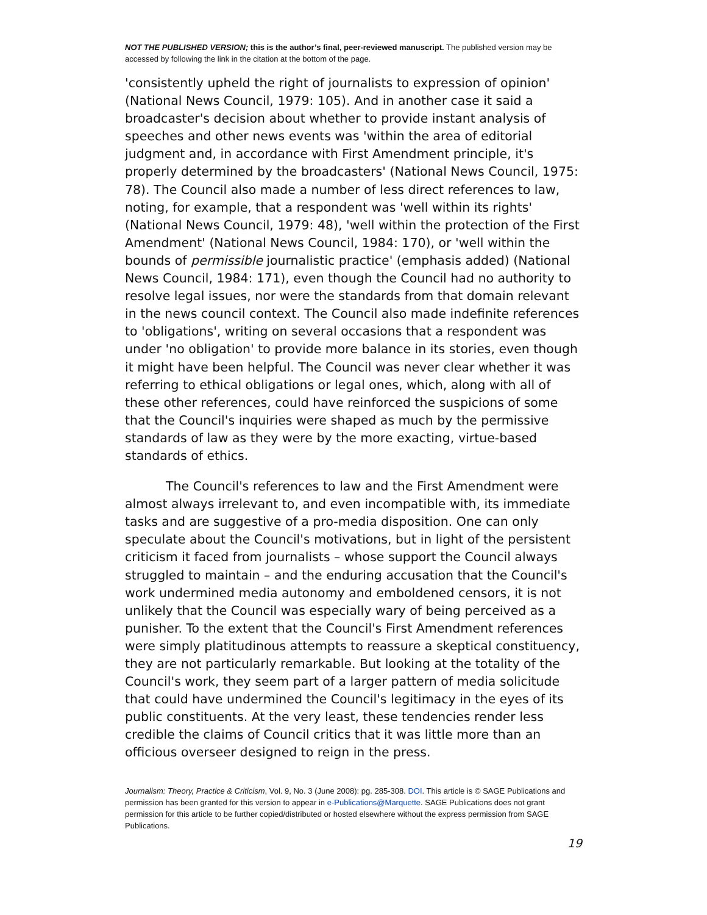NOT THE PUBLISHED VERSION; this is the author’s final, peer-reviewed manuscript. The published version may be accessed by following the link in the citation at the bottom of the page.
'consistently upheld the right of journalists to expression of opinion' (National News Council, 1979: 105). And in another case it said a broadcaster's decision about whether to provide instant analysis of speeches and other news events was 'within the area of editorial judgment and, in accordance with First Amendment principle, it's properly determined by the broadcasters' (National News Council, 1975: 78). The Council also made a number of less direct references to law, noting, for example, that a respondent was 'well within its rights' (National News Council, 1979: 48), 'well within the protection of the First Amendment' (National News Council, 1984: 170), or 'well within the bounds of permissible journalistic practice' (emphasis added) (National News Council, 1984: 171), even though the Council had no authority to resolve legal issues, nor were the standards from that domain relevant in the news council context. The Council also made indefinite references to 'obligations', writing on several occasions that a respondent was under 'no obligation' to provide more balance in its stories, even though it might have been helpful. The Council was never clear whether it was referring to ethical obligations or legal ones, which, along with all of these other references, could have reinforced the suspicions of some that the Council's inquiries were shaped as much by the permissive standards of law as they were by the more exacting, virtue-based standards of ethics.
The Council's references to law and the First Amendment were almost always irrelevant to, and even incompatible with, its immediate tasks and are suggestive of a pro-media disposition. One can only speculate about the Council's motivations, but in light of the persistent criticism it faced from journalists – whose support the Council always struggled to maintain – and the enduring accusation that the Council's work undermined media autonomy and emboldened censors, it is not unlikely that the Council was especially wary of being perceived as a punisher. To the extent that the Council's First Amendment references were simply platitudinous attempts to reassure a skeptical constituency, they are not particularly remarkable. But looking at the totality of the Council's work, they seem part of a larger pattern of media solicitude that could have undermined the Council's legitimacy in the eyes of its public constituents. At the very least, these tendencies render less credible the claims of Council critics that it was little more than an officious overseer designed to reign in the press.
Journalism: Theory, Practice & Criticism, Vol. 9, No. 3 (June 2008): pg. 285-308. DOI. This article is © SAGE Publications and permission has been granted for this version to appear in e-Publications@Marquette. SAGE Publications does not grant permission for this article to be further copied/distributed or hosted elsewhere without the express permission from SAGE Publications.
19